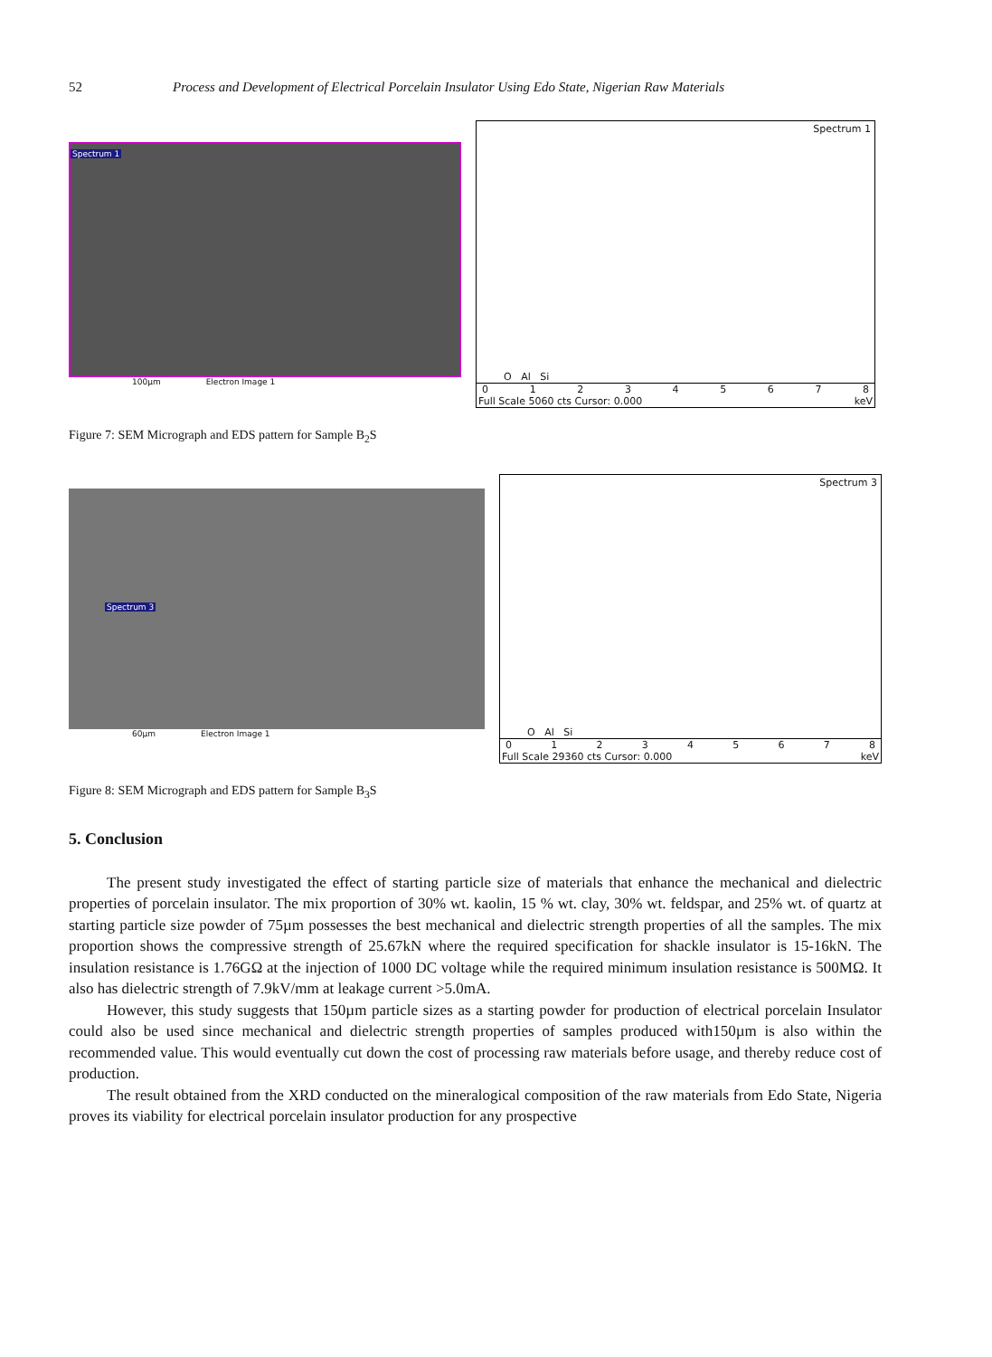52 Process and Development of Electrical Porcelain Insulator Using Edo State, Nigerian Raw Materials
Spectrum 1
100µm Electron Image 1
Spectrum 1
O Al Si
012345678
Full Scale 5060 cts Cursor: 0.000 keV
Figure 7: SEM Micrograph and EDS pattern for Sample B<sub>2</sub>S
Spectrum 3
60µm Electron Image 1
Spectrum 3
O Al Si
012345678
Full Scale 29360 cts Cursor: 0.000 keV
Figure 8: SEM Micrograph and EDS pattern for Sample B<sub>3</sub>S
5. Conclusion
The present study investigated the effect of starting particle size of materials that enhance the mechanical and dielectric properties of porcelain insulator. The mix proportion of 30% wt. kaolin, 15 % wt. clay, 30% wt. feldspar, and 25% wt. of quartz at starting particle size powder of 75µm possesses the best mechanical and dielectric strength properties of all the samples. The mix proportion shows the compressive strength of 25.67kN where the required specification for shackle insulator is 15-16kN. The insulation resistance is 1.76GΩ at the injection of 1000 DC voltage while the required minimum insulation resistance is 500MΩ. It also has dielectric strength of 7.9kV/mm at leakage current >5.0mA.
However, this study suggests that 150µm particle sizes as a starting powder for production of electrical porcelain Insulator could also be used since mechanical and dielectric strength properties of samples produced with150µm is also within the recommended value. This would eventually cut down the cost of processing raw materials before usage, and thereby reduce cost of production.
The result obtained from the XRD conducted on the mineralogical composition of the raw materials from Edo State, Nigeria proves its viability for electrical porcelain insulator production for any prospective